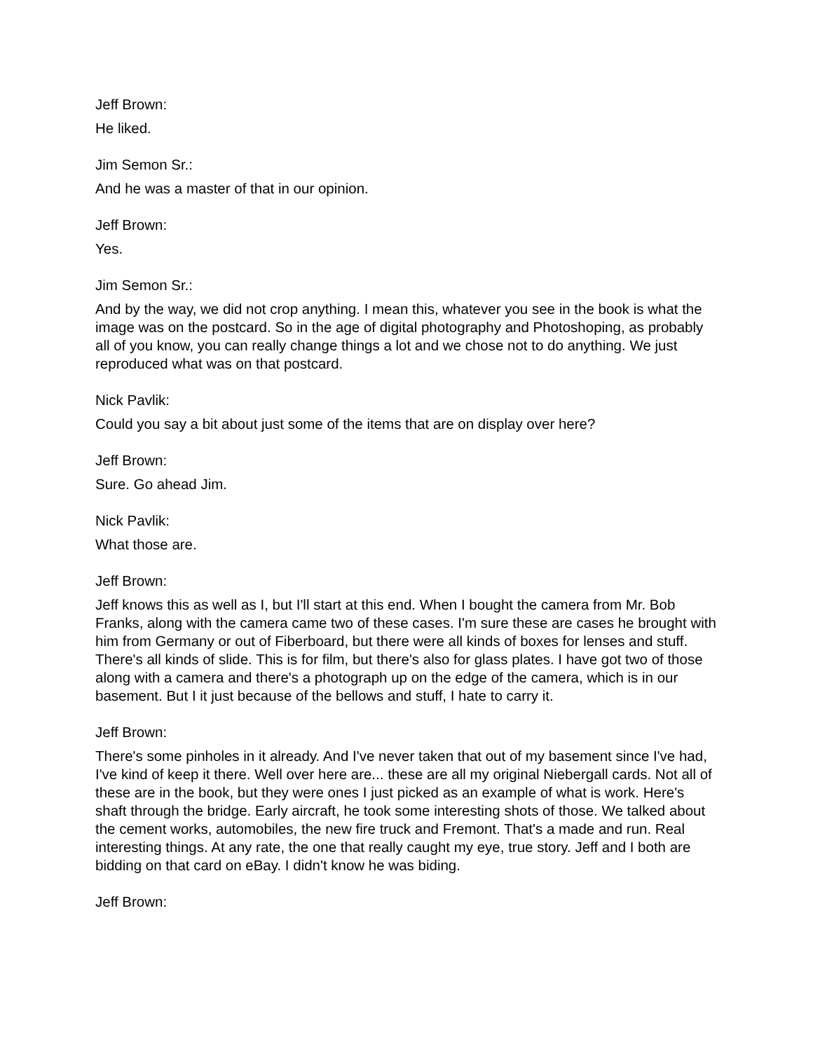Jeff Brown:
He liked.
Jim Semon Sr.:
And he was a master of that in our opinion.
Jeff Brown:
Yes.
Jim Semon Sr.:
And by the way, we did not crop anything. I mean this, whatever you see in the book is what the image was on the postcard. So in the age of digital photography and Photoshoping, as probably all of you know, you can really change things a lot and we chose not to do anything. We just reproduced what was on that postcard.
Nick Pavlik:
Could you say a bit about just some of the items that are on display over here?
Jeff Brown:
Sure. Go ahead Jim.
Nick Pavlik:
What those are.
Jeff Brown:
Jeff knows this as well as I, but I'll start at this end. When I bought the camera from Mr. Bob Franks, along with the camera came two of these cases. I'm sure these are cases he brought with him from Germany or out of Fiberboard, but there were all kinds of boxes for lenses and stuff. There's all kinds of slide. This is for film, but there's also for glass plates. I have got two of those along with a camera and there's a photograph up on the edge of the camera, which is in our basement. But I it just because of the bellows and stuff, I hate to carry it.
Jeff Brown:
There's some pinholes in it already. And I've never taken that out of my basement since I've had, I've kind of keep it there. Well over here are... these are all my original Niebergall cards. Not all of these are in the book, but they were ones I just picked as an example of what is work. Here's shaft through the bridge. Early aircraft, he took some interesting shots of those. We talked about the cement works, automobiles, the new fire truck and Fremont. That's a made and run. Real interesting things. At any rate, the one that really caught my eye, true story. Jeff and I both are bidding on that card on eBay. I didn't know he was biding.
Jeff Brown: